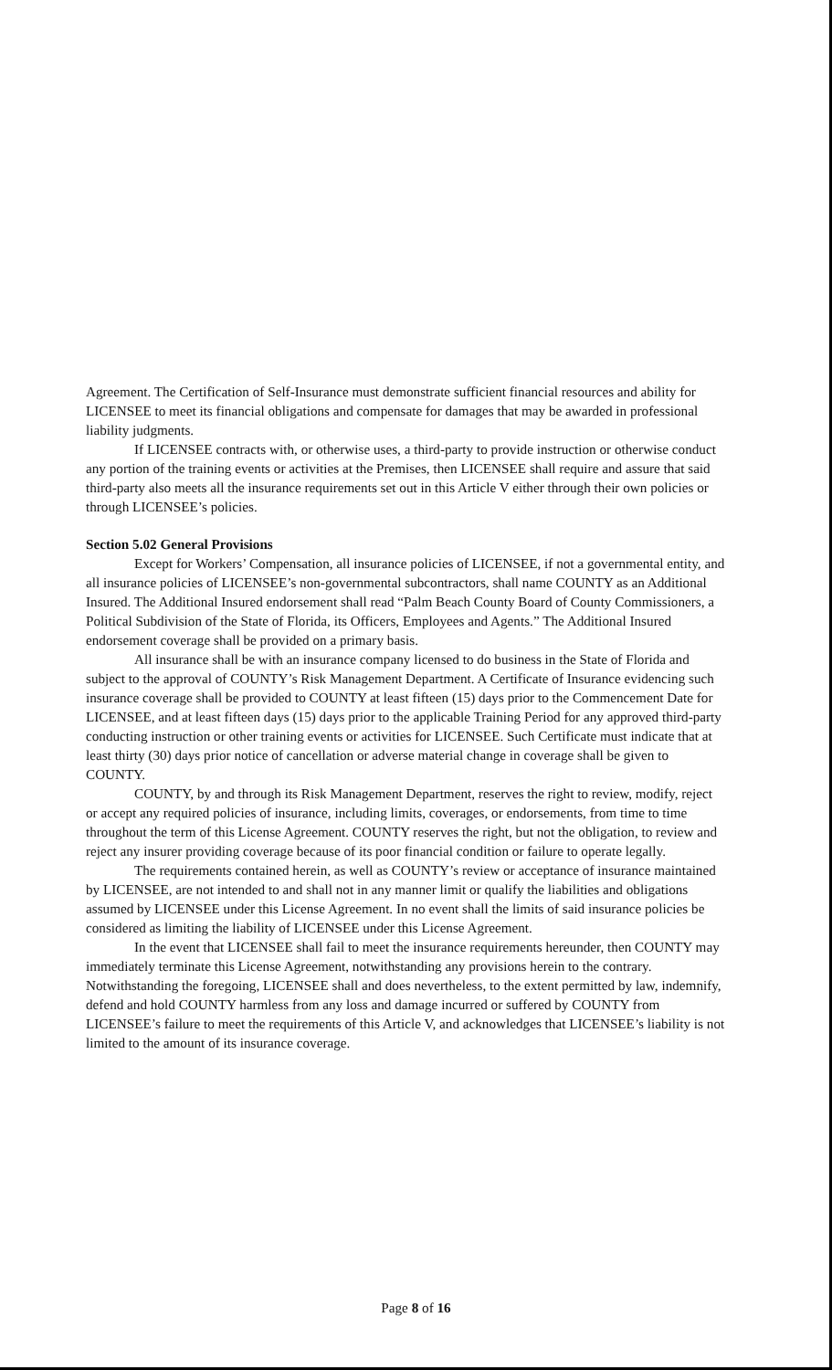Agreement. The Certification of Self-Insurance must demonstrate sufficient financial resources and ability for LICENSEE to meet its financial obligations and compensate for damages that may be awarded in professional liability judgments.
If LICENSEE contracts with, or otherwise uses, a third-party to provide instruction or otherwise conduct any portion of the training events or activities at the Premises, then LICENSEE shall require and assure that said third-party also meets all the insurance requirements set out in this Article V either through their own policies or through LICENSEE’s policies.
Section 5.02 General Provisions
Except for Workers’ Compensation, all insurance policies of LICENSEE, if not a governmental entity, and all insurance policies of LICENSEE’s non-governmental subcontractors, shall name COUNTY as an Additional Insured. The Additional Insured endorsement shall read “Palm Beach County Board of County Commissioners, a Political Subdivision of the State of Florida, its Officers, Employees and Agents.” The Additional Insured endorsement coverage shall be provided on a primary basis.
All insurance shall be with an insurance company licensed to do business in the State of Florida and subject to the approval of COUNTY’s Risk Management Department. A Certificate of Insurance evidencing such insurance coverage shall be provided to COUNTY at least fifteen (15) days prior to the Commencement Date for LICENSEE, and at least fifteen days (15) days prior to the applicable Training Period for any approved third-party conducting instruction or other training events or activities for LICENSEE. Such Certificate must indicate that at least thirty (30) days prior notice of cancellation or adverse material change in coverage shall be given to COUNTY.
COUNTY, by and through its Risk Management Department, reserves the right to review, modify, reject or accept any required policies of insurance, including limits, coverages, or endorsements, from time to time throughout the term of this License Agreement. COUNTY reserves the right, but not the obligation, to review and reject any insurer providing coverage because of its poor financial condition or failure to operate legally.
The requirements contained herein, as well as COUNTY’s review or acceptance of insurance maintained by LICENSEE, are not intended to and shall not in any manner limit or qualify the liabilities and obligations assumed by LICENSEE under this License Agreement. In no event shall the limits of said insurance policies be considered as limiting the liability of LICENSEE under this License Agreement.
In the event that LICENSEE shall fail to meet the insurance requirements hereunder, then COUNTY may immediately terminate this License Agreement, notwithstanding any provisions herein to the contrary. Notwithstanding the foregoing, LICENSEE shall and does nevertheless, to the extent permitted by law, indemnify, defend and hold COUNTY harmless from any loss and damage incurred or suffered by COUNTY from LICENSEE’s failure to meet the requirements of this Article V, and acknowledges that LICENSEE’s liability is not limited to the amount of its insurance coverage.
Page 8 of 16